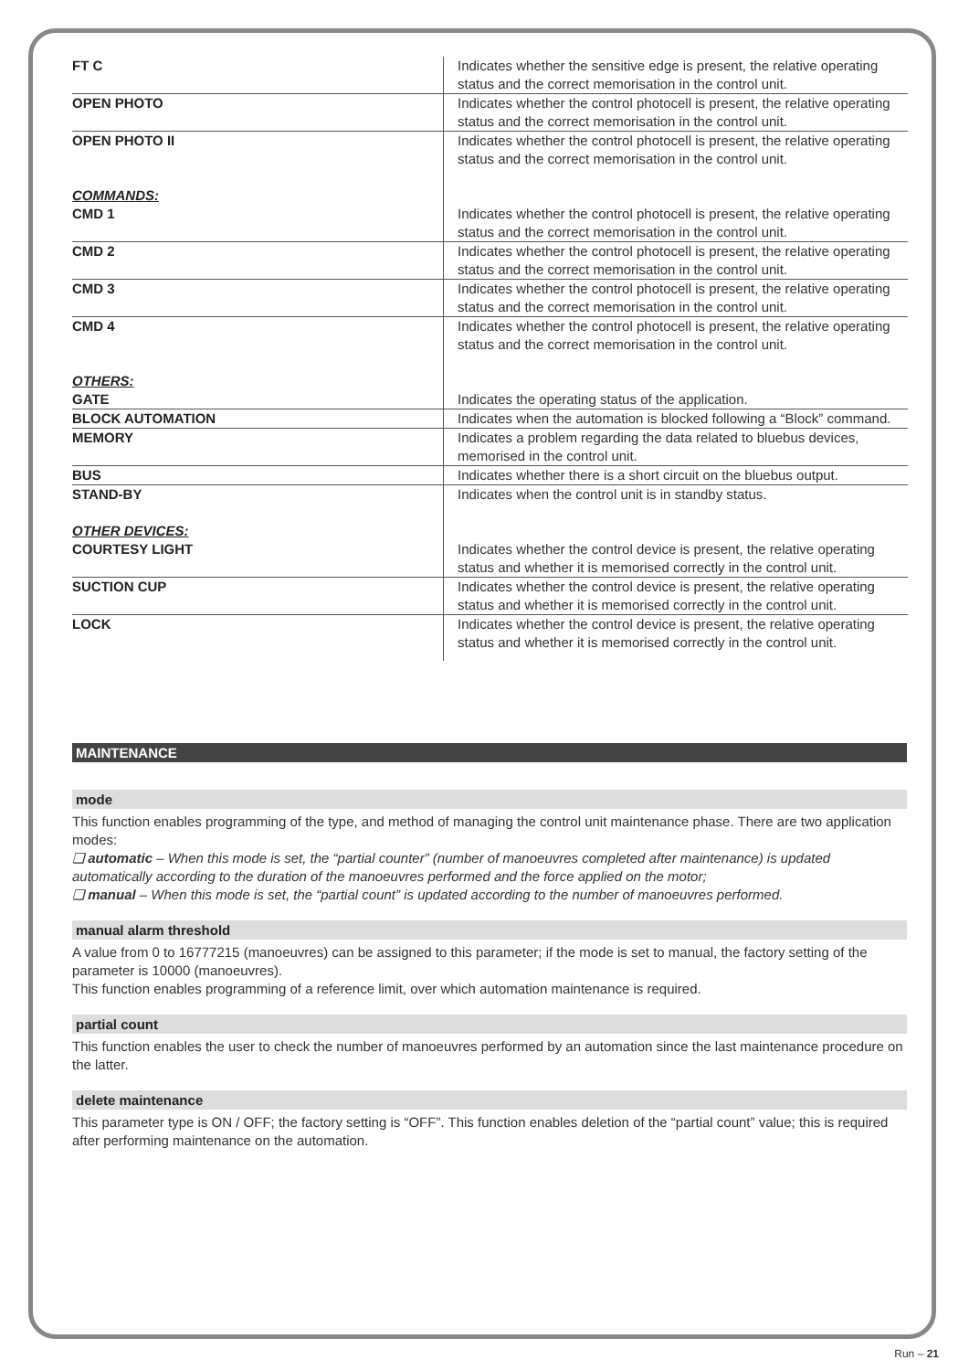| FT C | Indicates whether the sensitive edge is present, the relative operating status and the correct memorisation in the control unit. |
| OPEN PHOTO | Indicates whether the control photocell is present, the relative operating status and the correct memorisation in the control unit. |
| OPEN PHOTO II | Indicates whether the control photocell is present, the relative operating status and the correct memorisation in the control unit. |
| COMMANDS: | |
| CMD 1 | Indicates whether the control photocell is present, the relative operating status and the correct memorisation in the control unit. |
| CMD 2 | Indicates whether the control photocell is present, the relative operating status and the correct memorisation in the control unit. |
| CMD 3 | Indicates whether the control photocell is present, the relative operating status and the correct memorisation in the control unit. |
| CMD 4 | Indicates whether the control photocell is present, the relative operating status and the correct memorisation in the control unit. |
| OTHERS: | |
| GATE | Indicates the operating status of the application. |
| BLOCK AUTOMATION | Indicates when the automation is blocked following a “Block” command. |
| MEMORY | Indicates a problem regarding the data related to bluebus devices, memorised in the control unit. |
| BUS | Indicates whether there is a short circuit on the bluebus output. |
| STAND-BY | Indicates when the control unit is in standby status. |
| OTHER DEVICES: | |
| COURTESY LIGHT | Indicates whether the control device is present, the relative operating status and whether it is memorised correctly in the control unit. |
| SUCTION CUP | Indicates whether the control device is present, the relative operating status and whether it is memorised correctly in the control unit. |
| LOCK | Indicates whether the control device is present, the relative operating status and whether it is memorised correctly in the control unit. |
MAINTENANCE
mode
This function enables programming of the type, and method of managing the control unit maintenance phase. There are two application modes:
❏ automatic – When this mode is set, the “partial counter” (number of manoeuvres completed after maintenance) is updated automatically according to the duration of the manoeuvres performed and the force applied on the motor;
❏ manual – When this mode is set, the “partial count” is updated according to the number of manoeuvres performed.
manual alarm threshold
A value from 0 to 16777215 (manoeuvres) can be assigned to this parameter; if the mode is set to manual, the factory setting of the parameter is 10000 (manoeuvres).
This function enables programming of a reference limit, over which automation maintenance is required.
partial count
This function enables the user to check the number of manoeuvres performed by an automation since the last maintenance procedure on the latter.
delete maintenance
This parameter type is ON / OFF; the factory setting is “OFF”. This function enables deletion of the “partial count” value; this is required after performing maintenance on the automation.
Run – 21